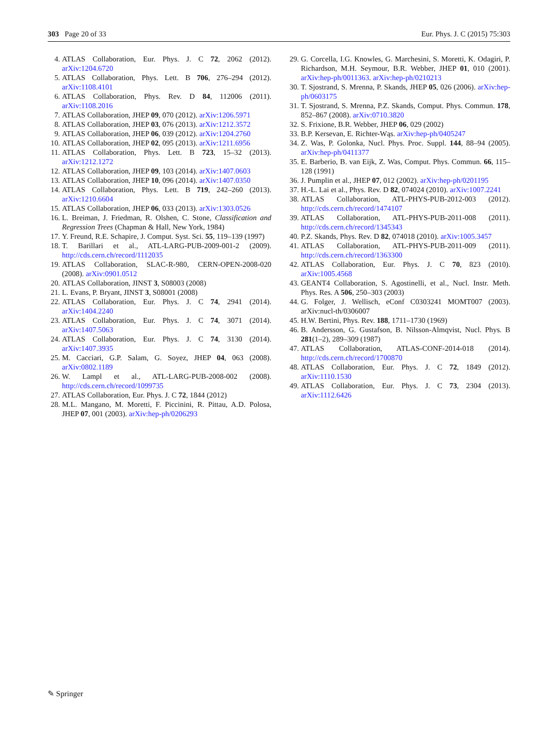303 Page 20 of 33 Eur. Phys. J. C (2015) 75:303
4. ATLAS Collaboration, Eur. Phys. J. C 72, 2062 (2012). arXiv:1204.6720
5. ATLAS Collaboration, Phys. Lett. B 706, 276–294 (2012). arXiv:1108.4101
6. ATLAS Collaboration, Phys. Rev. D 84, 112006 (2011). arXiv:1108.2016
7. ATLAS Collaboration, JHEP 09, 070 (2012). arXiv:1206.5971
8. ATLAS Collaboration, JHEP 03, 076 (2013). arXiv:1212.3572
9. ATLAS Collaboration, JHEP 06, 039 (2012). arXiv:1204.2760
10. ATLAS Collaboration, JHEP 02, 095 (2013). arXiv:1211.6956
11. ATLAS Collaboration, Phys. Lett. B 723, 15–32 (2013). arXiv:1212.1272
12. ATLAS Collaboration, JHEP 09, 103 (2014). arXiv:1407.0603
13. ATLAS Collaboration, JHEP 10, 096 (2014). arXiv:1407.0350
14. ATLAS Collaboration, Phys. Lett. B 719, 242–260 (2013). arXiv:1210.6604
15. ATLAS Collaboration, JHEP 06, 033 (2013). arXiv:1303.0526
16. L. Breiman, J. Friedman, R. Olshen, C. Stone, Classification and Regression Trees (Chapman & Hall, New York, 1984)
17. Y. Freund, R.E. Schapire, J. Comput. Syst. Sci. 55, 119–139 (1997)
18. T. Barillari et al., ATL-LARG-PUB-2009-001-2 (2009). http://cds.cern.ch/record/1112035
19. ATLAS Collaboration, SLAC-R-980, CERN-OPEN-2008-020 (2008). arXiv:0901.0512
20. ATLAS Collaboration, JINST 3, S08003 (2008)
21. L. Evans, P. Bryant, JINST 3, S08001 (2008)
22. ATLAS Collaboration, Eur. Phys. J. C 74, 2941 (2014). arXiv:1404.2240
23. ATLAS Collaboration, Eur. Phys. J. C 74, 3071 (2014). arXiv:1407.5063
24. ATLAS Collaboration, Eur. Phys. J. C 74, 3130 (2014). arXiv:1407.3935
25. M. Cacciari, G.P. Salam, G. Soyez, JHEP 04, 063 (2008). arXiv:0802.1189
26. W. Lampl et al., ATL-LARG-PUB-2008-002 (2008). http://cds.cern.ch/record/1099735
27. ATLAS Collaboration, Eur. Phys. J. C 72, 1844 (2012)
28. M.L. Mangano, M. Moretti, F. Piccinini, R. Pittau, A.D. Polosa, JHEP 07, 001 (2003). arXiv:hep-ph/0206293
29. G. Corcella, I.G. Knowles, G. Marchesini, S. Moretti, K. Odagiri, P. Richardson, M.H. Seymour, B.R. Webber, JHEP 01, 010 (2001). arXiv:hep-ph/0011363. arXiv:hep-ph/0210213
30. T. Sjostrand, S. Mrenna, P. Skands, JHEP 05, 026 (2006). arXiv:hep-ph/0603175
31. T. Sjostrand, S. Mrenna, P.Z. Skands, Comput. Phys. Commun. 178, 852–867 (2008). arXiv:0710.3820
32. S. Frixione, B.R. Webber, JHEP 06, 029 (2002)
33. B.P. Kersevan, E. Richter-Wąs. arXiv:hep-ph/0405247
34. Z. Was, P. Golonka, Nucl. Phys. Proc. Suppl. 144, 88–94 (2005). arXiv:hep-ph/0411377
35. E. Barberio, B. van Eijk, Z. Was, Comput. Phys. Commun. 66, 115–128 (1991)
36. J. Pumplin et al., JHEP 07, 012 (2002). arXiv:hep-ph/0201195
37. H.-L. Lai et al., Phys. Rev. D 82, 074024 (2010). arXiv:1007.2241
38. ATLAS Collaboration, ATL-PHYS-PUB-2012-003 (2012). http://cds.cern.ch/record/1474107
39. ATLAS Collaboration, ATL-PHYS-PUB-2011-008 (2011). http://cds.cern.ch/record/1345343
40. P.Z. Skands, Phys. Rev. D 82, 074018 (2010). arXiv:1005.3457
41. ATLAS Collaboration, ATL-PHYS-PUB-2011-009 (2011). http://cds.cern.ch/record/1363300
42. ATLAS Collaboration, Eur. Phys. J. C 70, 823 (2010). arXiv:1005.4568
43. GEANT4 Collaboration, S. Agostinelli, et al., Nucl. Instr. Meth. Phys. Res. A 506, 250–303 (2003)
44. G. Folger, J. Wellisch, eConf C0303241 MOMT007 (2003). arXiv:nucl-th/0306007
45. H.W. Bertini, Phys. Rev. 188, 1711–1730 (1969)
46. B. Andersson, G. Gustafson, B. Nilsson-Almqvist, Nucl. Phys. B 281(1–2), 289–309 (1987)
47. ATLAS Collaboration, ATLAS-CONF-2014-018 (2014). http://cds.cern.ch/record/1700870
48. ATLAS Collaboration, Eur. Phys. J. C 72, 1849 (2012). arXiv:1110.1530
49. ATLAS Collaboration, Eur. Phys. J. C 73, 2304 (2013). arXiv:1112.6426
✎ Springer